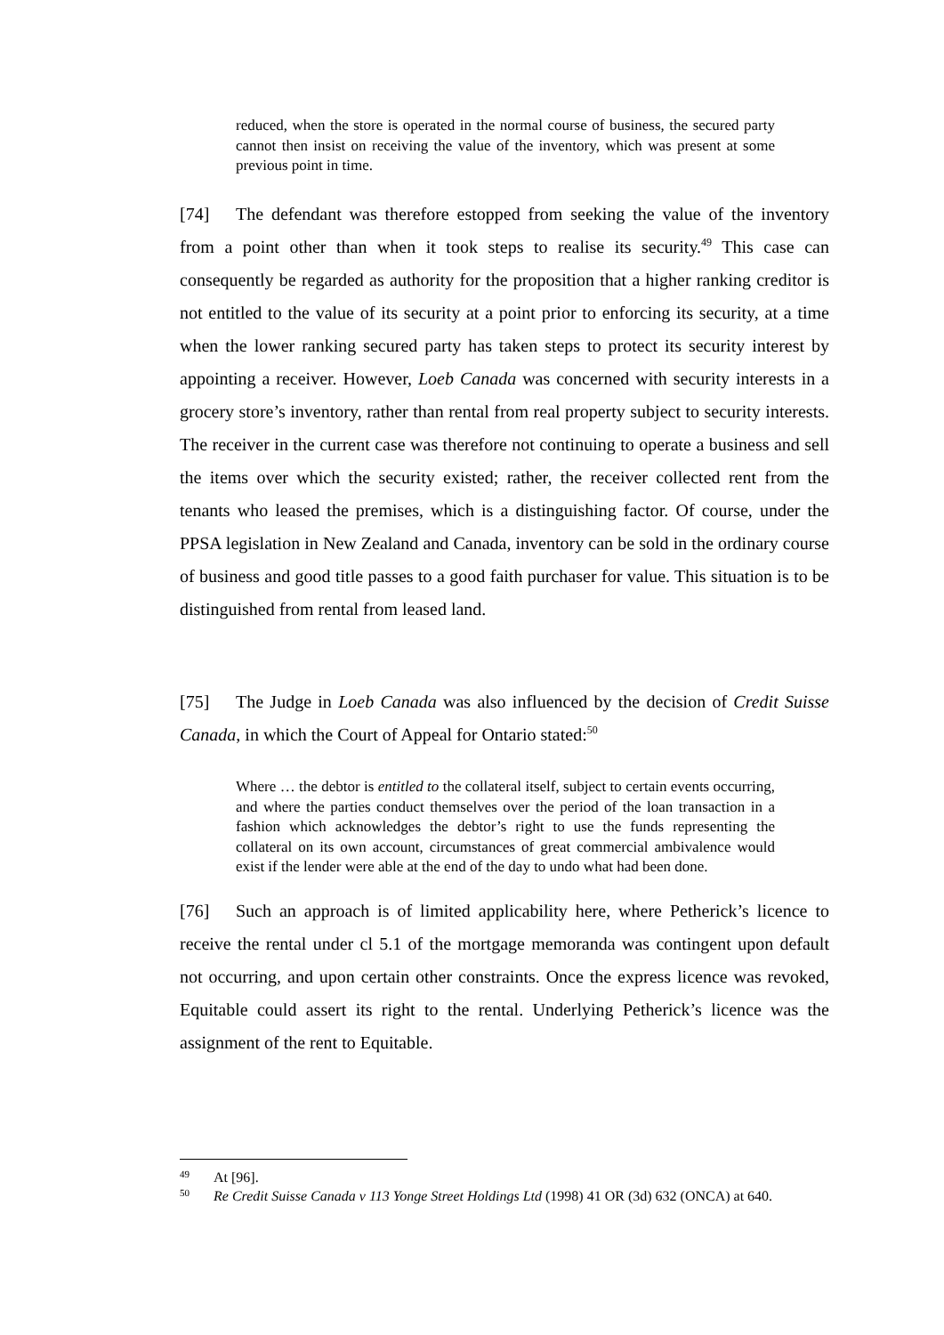reduced, when the store is operated in the normal course of business, the secured party cannot then insist on receiving the value of the inventory, which was present at some previous point in time.
[74] The defendant was therefore estopped from seeking the value of the inventory from a point other than when it took steps to realise its security.<sup>49</sup> This case can consequently be regarded as authority for the proposition that a higher ranking creditor is not entitled to the value of its security at a point prior to enforcing its security, at a time when the lower ranking secured party has taken steps to protect its security interest by appointing a receiver. However, Loeb Canada was concerned with security interests in a grocery store’s inventory, rather than rental from real property subject to security interests. The receiver in the current case was therefore not continuing to operate a business and sell the items over which the security existed; rather, the receiver collected rent from the tenants who leased the premises, which is a distinguishing factor. Of course, under the PPSA legislation in New Zealand and Canada, inventory can be sold in the ordinary course of business and good title passes to a good faith purchaser for value. This situation is to be distinguished from rental from leased land.
[75] The Judge in Loeb Canada was also influenced by the decision of Credit Suisse Canada, in which the Court of Appeal for Ontario stated:<sup>50</sup>
Where … the debtor is entitled to the collateral itself, subject to certain events occurring, and where the parties conduct themselves over the period of the loan transaction in a fashion which acknowledges the debtor’s right to use the funds representing the collateral on its own account, circumstances of great commercial ambivalence would exist if the lender were able at the end of the day to undo what had been done.
[76] Such an approach is of limited applicability here, where Petherick’s licence to receive the rental under cl 5.1 of the mortgage memoranda was contingent upon default not occurring, and upon certain other constraints. Once the express licence was revoked, Equitable could assert its right to the rental. Underlying Petherick’s licence was the assignment of the rent to Equitable.
49
At [96].
50
Re Credit Suisse Canada v 113 Yonge Street Holdings Ltd (1998) 41 OR (3d) 632 (ONCA) at 640.